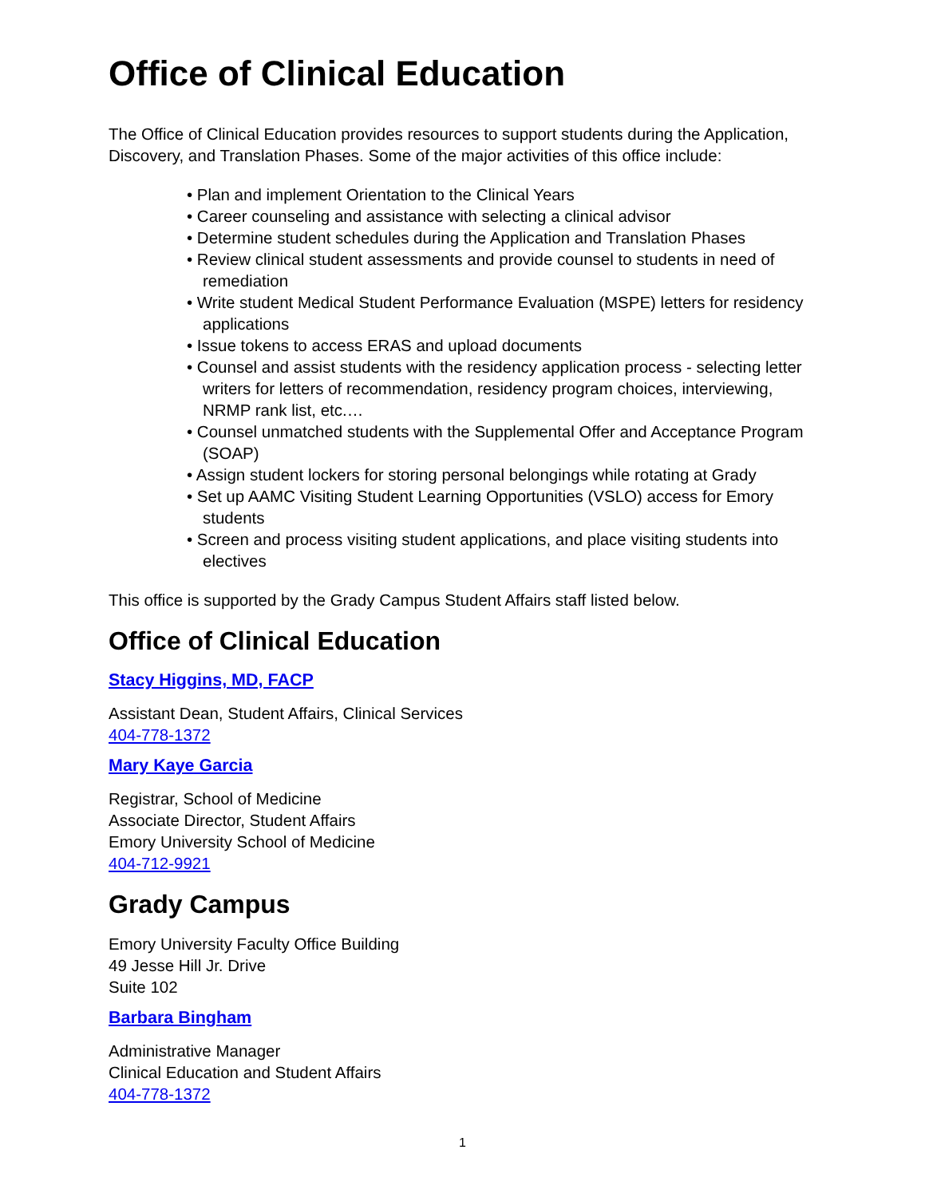Office of Clinical Education
The Office of Clinical Education provides resources to support students during the Application, Discovery, and Translation Phases. Some of the major activities of this office include:
• Plan and implement Orientation to the Clinical Years
• Career counseling and assistance with selecting a clinical advisor
• Determine student schedules during the Application and Translation Phases
• Review clinical student assessments and provide counsel to students in need of remediation
• Write student Medical Student Performance Evaluation (MSPE) letters for residency applications
• Issue tokens to access ERAS and upload documents
• Counsel and assist students with the residency application process - selecting letter writers for letters of recommendation, residency program choices, interviewing, NRMP rank list, etc.…
• Counsel unmatched students with the Supplemental Offer and Acceptance Program (SOAP)
• Assign student lockers for storing personal belongings while rotating at Grady
• Set up AAMC Visiting Student Learning Opportunities (VSLO) access for Emory students
• Screen and process visiting student applications, and place visiting students into electives
This office is supported by the Grady Campus Student Affairs staff listed below.
Office of Clinical Education
Stacy Higgins, MD, FACP
Assistant Dean, Student Affairs, Clinical Services
404-778-1372
Mary Kaye Garcia
Registrar, School of Medicine
Associate Director, Student Affairs
Emory University School of Medicine
404-712-9921
Grady Campus
Emory University Faculty Office Building
49 Jesse Hill Jr. Drive
Suite 102
Barbara Bingham
Administrative Manager
Clinical Education and Student Affairs
404-778-1372
1